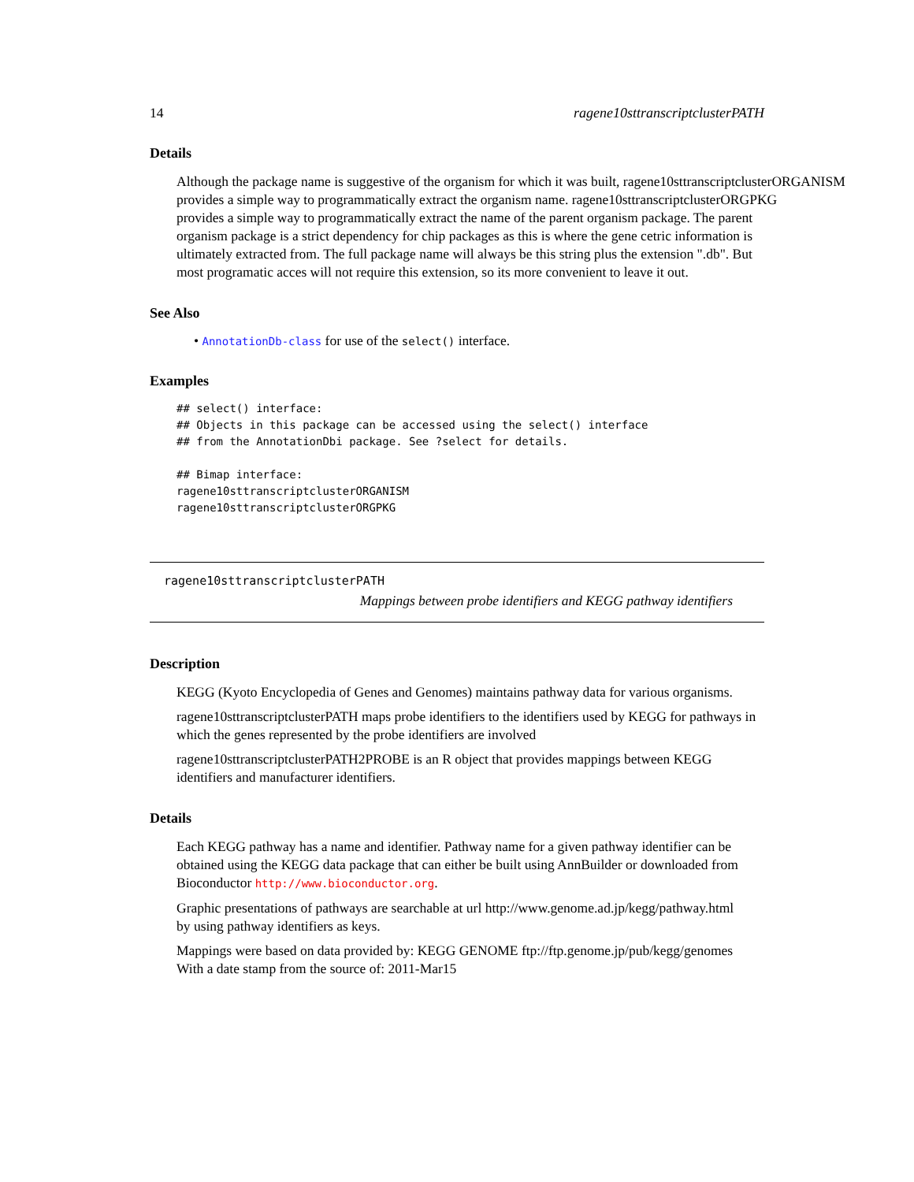14 ragene10sttranscriptclusterPATH
Details
Although the package name is suggestive of the organism for which it was built, ragene10sttranscriptclusterORGANISM
provides a simple way to programmatically extract the organism name. ragene10sttranscriptclusterORGPKG
provides a simple way to programmatically extract the name of the parent organism package. The parent organism package is a strict dependency for chip packages as this is where the gene cetric information is ultimately extracted from. The full package name will always be this string plus the extension ".db". But most programatic acces will not require this extension, so its more convenient to leave it out.
See Also
• AnnotationDb-class for use of the select() interface.
Examples
## select() interface:
## Objects in this package can be accessed using the select() interface
## from the AnnotationDbi package. See ?select for details.

## Bimap interface:
ragene10sttranscriptclusterORGANISM
ragene10sttranscriptclusterORGPKG
ragene10sttranscriptclusterPATH
Mappings between probe identifiers and KEGG pathway identifiers
Description
KEGG (Kyoto Encyclopedia of Genes and Genomes) maintains pathway data for various organisms.
ragene10sttranscriptclusterPATH maps probe identifiers to the identifiers used by KEGG for pathways in which the genes represented by the probe identifiers are involved
ragene10sttranscriptclusterPATH2PROBE is an R object that provides mappings between KEGG identifiers and manufacturer identifiers.
Details
Each KEGG pathway has a name and identifier. Pathway name for a given pathway identifier can be obtained using the KEGG data package that can either be built using AnnBuilder or downloaded from Bioconductor http://www.bioconductor.org.
Graphic presentations of pathways are searchable at url http://www.genome.ad.jp/kegg/pathway.html
by using pathway identifiers as keys.
Mappings were based on data provided by: KEGG GENOME ftp://ftp.genome.jp/pub/kegg/genomes
With a date stamp from the source of: 2011-Mar15